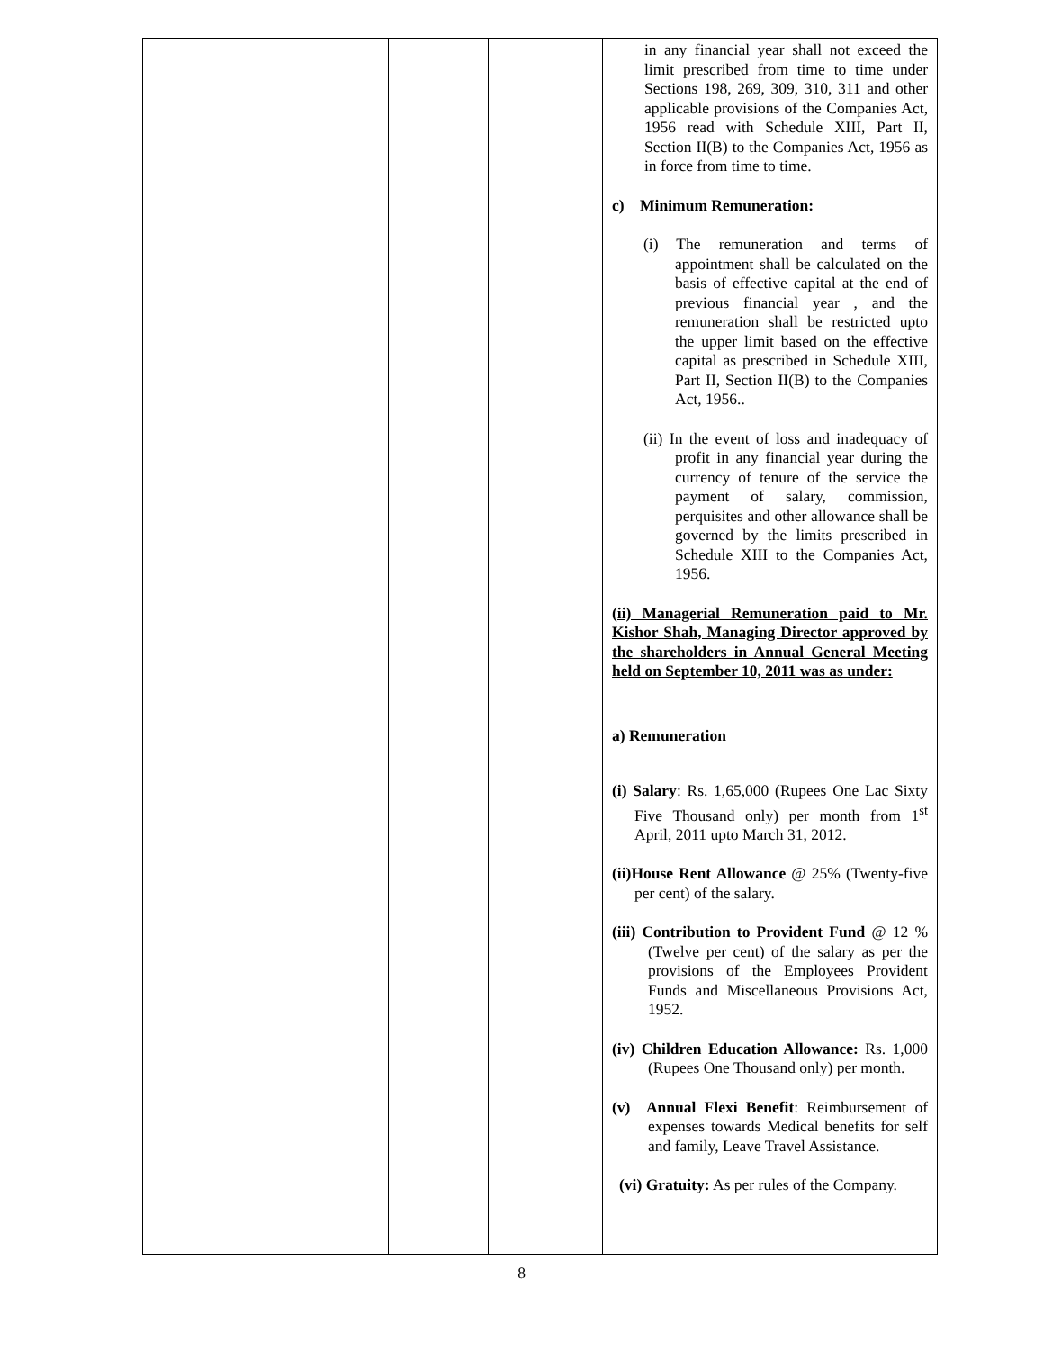| | | | in any financial year shall not exceed the limit prescribed from time to time under Sections 198, 269, 309, 310, 311 and other applicable provisions of the Companies Act, 1956 read with Schedule XIII, Part II, Section II(B) to the Companies Act, 1956 as in force from time to time. c) Minimum Remuneration: (i) The remuneration and terms of appointment shall be calculated on the basis of effective capital at the end of previous financial year , and the remuneration shall be restricted upto the upper limit based on the effective capital as prescribed in Schedule XIII, Part II, Section II(B) to the Companies Act, 1956.. (ii) In the event of loss and inadequacy of profit in any financial year during the currency of tenure of the service the payment of salary, commission, perquisites and other allowance shall be governed by the limits prescribed in Schedule XIII to the Companies Act, 1956. (ii) Managerial Remuneration paid to Mr. Kishor Shah, Managing Director approved by the shareholders in Annual General Meeting held on September 10, 2011 was as under: a) Remuneration (i) Salary : Rs. 1,65,000 (Rupees One Lac Sixty Five Thousand only) per month from 1<sup>st</sup> April, 2011 upto March 31, 2012. (ii)House Rent Allowance @ 25% (Twenty-five per cent) of the salary. (iii) Contribution to Provident Fund @ 12 % (Twelve per cent) of the salary as per the provisions of the Employees Provident Funds and Miscellaneous Provisions Act, 1952. (iv) Children Education Allowance: Rs. 1,000 (Rupees One Thousand only) per month. (v) Annual Flexi Benefit : Reimbursement of expenses towards Medical benefits for self and family, Leave Travel Assistance. (vi) Gratuity: As per rules of the Company. |
8